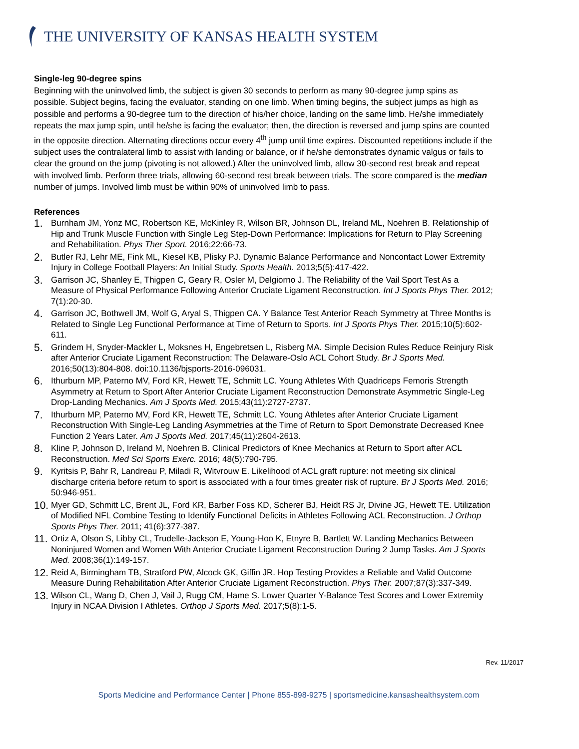THE UNIVERSITY OF KANSAS HEALTH SYSTEM
Single-leg 90-degree spins
Beginning with the uninvolved limb, the subject is given 30 seconds to perform as many 90-degree jump spins as possible. Subject begins, facing the evaluator, standing on one limb. When timing begins, the subject jumps as high as possible and performs a 90-degree turn to the direction of his/her choice, landing on the same limb. He/she immediately repeats the max jump spin, until he/she is facing the evaluator; then, the direction is reversed and jump spins are counted in the opposite direction. Alternating directions occur every 4<sup>th</sup> jump until time expires. Discounted repetitions include if the subject uses the contralateral limb to assist with landing or balance, or if he/she demonstrates dynamic valgus or fails to clear the ground on the jump (pivoting is not allowed.) After the uninvolved limb, allow 30-second rest break and repeat with involved limb. Perform three trials, allowing 60-second rest break between trials. The score compared is the median number of jumps. Involved limb must be within 90% of uninvolved limb to pass.
References
1. Burnham JM, Yonz MC, Robertson KE, McKinley R, Wilson BR, Johnson DL, Ireland ML, Noehren B. Relationship of Hip and Trunk Muscle Function with Single Leg Step-Down Performance: Implications for Return to Play Screening and Rehabilitation. Phys Ther Sport. 2016;22:66-73.
2. Butler RJ, Lehr ME, Fink ML, Kiesel KB, Plisky PJ. Dynamic Balance Performance and Noncontact Lower Extremity Injury in College Football Players: An Initial Study. Sports Health. 2013;5(5):417-422.
3. Garrison JC, Shanley E, Thigpen C, Geary R, Osler M, Delgiorno J. The Reliability of the Vail Sport Test As a Measure of Physical Performance Following Anterior Cruciate Ligament Reconstruction. Int J Sports Phys Ther. 2012; 7(1):20-30.
4. Garrison JC, Bothwell JM, Wolf G, Aryal S, Thigpen CA. Y Balance Test Anterior Reach Symmetry at Three Months is Related to Single Leg Functional Performance at Time of Return to Sports. Int J Sports Phys Ther. 2015;10(5):602-611.
5. Grindem H, Snyder-Mackler L, Moksnes H, Engebretsen L, Risberg MA. Simple Decision Rules Reduce Reinjury Risk after Anterior Cruciate Ligament Reconstruction: The Delaware-Oslo ACL Cohort Study. Br J Sports Med. 2016;50(13):804-808. doi:10.1136/bjsports-2016-096031.
6. Ithurburn MP, Paterno MV, Ford KR, Hewett TE, Schmitt LC. Young Athletes With Quadriceps Femoris Strength Asymmetry at Return to Sport After Anterior Cruciate Ligament Reconstruction Demonstrate Asymmetric Single-Leg Drop-Landing Mechanics. Am J Sports Med. 2015;43(11):2727-2737.
7. Ithurburn MP, Paterno MV, Ford KR, Hewett TE, Schmitt LC. Young Athletes after Anterior Cruciate Ligament Reconstruction With Single-Leg Landing Asymmetries at the Time of Return to Sport Demonstrate Decreased Knee Function 2 Years Later. Am J Sports Med. 2017;45(11):2604-2613.
8. Kline P, Johnson D, Ireland M, Noehren B. Clinical Predictors of Knee Mechanics at Return to Sport after ACL Reconstruction. Med Sci Sports Exerc. 2016; 48(5):790-795.
9. Kyritsis P, Bahr R, Landreau P, Miladi R, Witvrouw E. Likelihood of ACL graft rupture: not meeting six clinical discharge criteria before return to sport is associated with a four times greater risk of rupture. Br J Sports Med. 2016; 50:946-951.
10. Myer GD, Schmitt LC, Brent JL, Ford KR, Barber Foss KD, Scherer BJ, Heidt RS Jr, Divine JG, Hewett TE. Utilization of Modified NFL Combine Testing to Identify Functional Deficits in Athletes Following ACL Reconstruction. J Orthop Sports Phys Ther. 2011; 41(6):377-387.
11. Ortiz A, Olson S, Libby CL, Trudelle-Jackson E, Young-Hoo K, Etnyre B, Bartlett W. Landing Mechanics Between Noninjured Women and Women With Anterior Cruciate Ligament Reconstruction During 2 Jump Tasks. Am J Sports Med. 2008;36(1):149-157.
12. Reid A, Birmingham TB, Stratford PW, Alcock GK, Giffin JR. Hop Testing Provides a Reliable and Valid Outcome Measure During Rehabilitation After Anterior Cruciate Ligament Reconstruction. Phys Ther. 2007;87(3):337-349.
13. Wilson CL, Wang D, Chen J, Vail J, Rugg CM, Hame S. Lower Quarter Y-Balance Test Scores and Lower Extremity Injury in NCAA Division I Athletes. Orthop J Sports Med. 2017;5(8):1-5.
Rev. 11/2017
Sports Medicine and Performance Center | Phone 855-898-9275 | sportsmedicine.kansashealthsystem.com